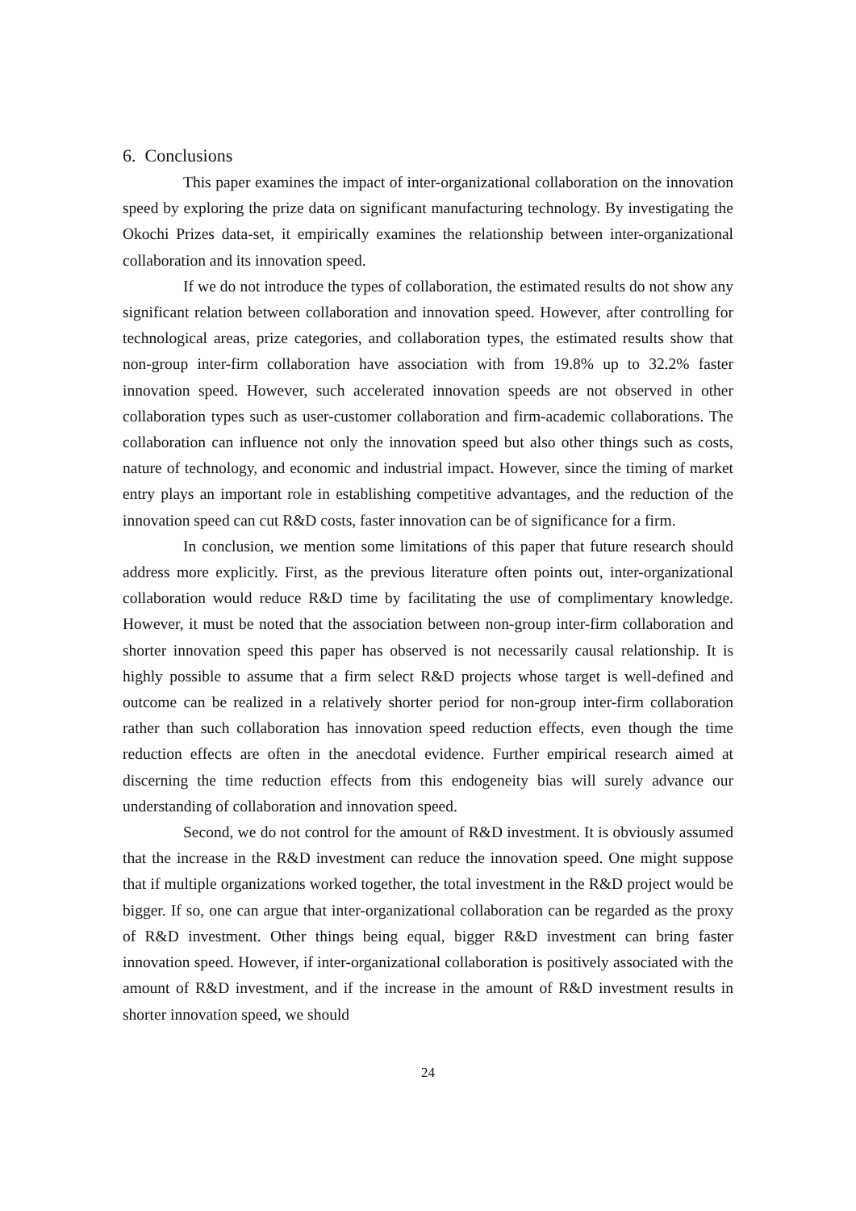6. Conclusions
This paper examines the impact of inter-organizational collaboration on the innovation speed by exploring the prize data on significant manufacturing technology. By investigating the Okochi Prizes data-set, it empirically examines the relationship between inter-organizational collaboration and its innovation speed.
If we do not introduce the types of collaboration, the estimated results do not show any significant relation between collaboration and innovation speed. However, after controlling for technological areas, prize categories, and collaboration types, the estimated results show that non-group inter-firm collaboration have association with from 19.8% up to 32.2% faster innovation speed. However, such accelerated innovation speeds are not observed in other collaboration types such as user-customer collaboration and firm-academic collaborations. The collaboration can influence not only the innovation speed but also other things such as costs, nature of technology, and economic and industrial impact. However, since the timing of market entry plays an important role in establishing competitive advantages, and the reduction of the innovation speed can cut R&D costs, faster innovation can be of significance for a firm.
In conclusion, we mention some limitations of this paper that future research should address more explicitly. First, as the previous literature often points out, inter-organizational collaboration would reduce R&D time by facilitating the use of complimentary knowledge. However, it must be noted that the association between non-group inter-firm collaboration and shorter innovation speed this paper has observed is not necessarily causal relationship. It is highly possible to assume that a firm select R&D projects whose target is well-defined and outcome can be realized in a relatively shorter period for non-group inter-firm collaboration rather than such collaboration has innovation speed reduction effects, even though the time reduction effects are often in the anecdotal evidence. Further empirical research aimed at discerning the time reduction effects from this endogeneity bias will surely advance our understanding of collaboration and innovation speed.
Second, we do not control for the amount of R&D investment. It is obviously assumed that the increase in the R&D investment can reduce the innovation speed. One might suppose that if multiple organizations worked together, the total investment in the R&D project would be bigger. If so, one can argue that inter-organizational collaboration can be regarded as the proxy of R&D investment. Other things being equal, bigger R&D investment can bring faster innovation speed. However, if inter-organizational collaboration is positively associated with the amount of R&D investment, and if the increase in the amount of R&D investment results in shorter innovation speed, we should
24